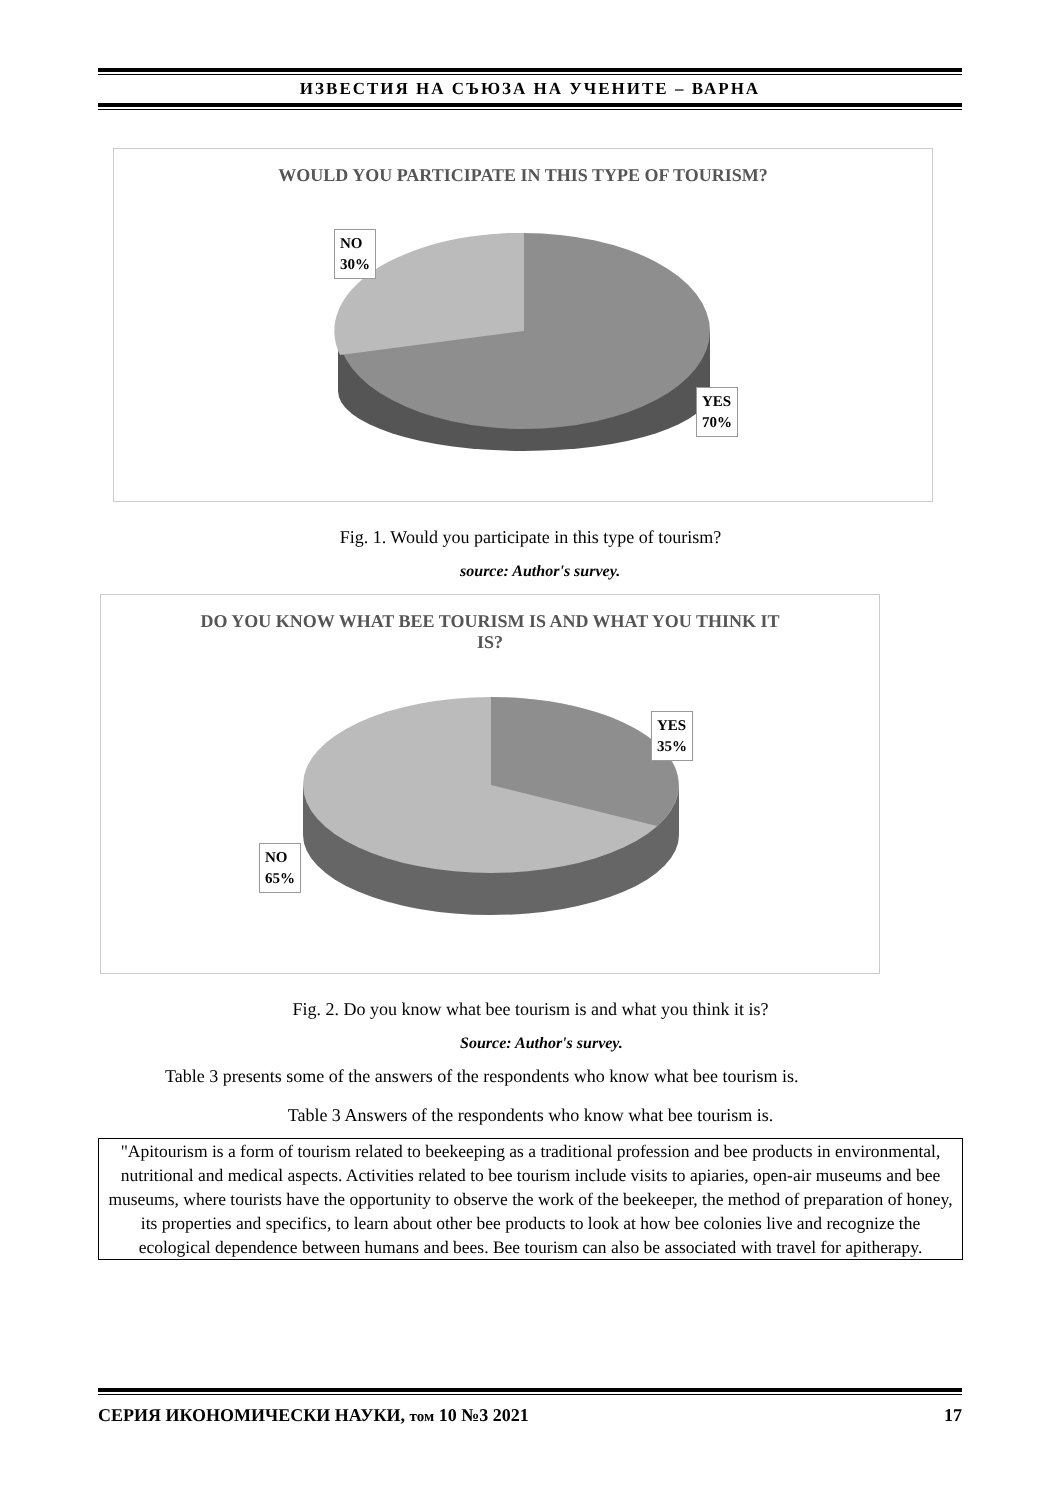ИЗВЕСТИЯ НА СЪЮЗА НА УЧЕНИТЕ – ВАРНА
WOULD YOU PARTICIPATE IN THIS TYPE OF TOURISM?
NO
30%
YES
70%
Fig. 1. Would you participate in this type of tourism?
source: Author's survey.
DO YOU KNOW WHAT BEE TOURISM IS AND WHAT YOU THINK IT IS?
YES
35%
NO
65%
Fig. 2. Do you know what bee tourism is and what you think it is?
Source: Author's survey.
Table 3 presents some of the answers of the respondents who know what bee tourism is.
Table 3 Answers of the respondents who know what bee tourism is.
| "Apitourism is a form of tourism related to beekeeping as a traditional profession and bee products in environmental, nutritional and medical aspects. Activities related to bee tourism include visits to apiaries, open-air museums and bee museums, where tourists have the opportunity to observe the work of the beekeeper, the method of preparation of honey, its properties and specifics, to learn about other bee products to look at how bee colonies live and recognize the ecological dependence between humans and bees. Bee tourism can also be associated with travel for apitherapy. |
СЕРИЯ ИКОНОМИЧЕСКИ НАУКИ, том 10 №3 2021 17